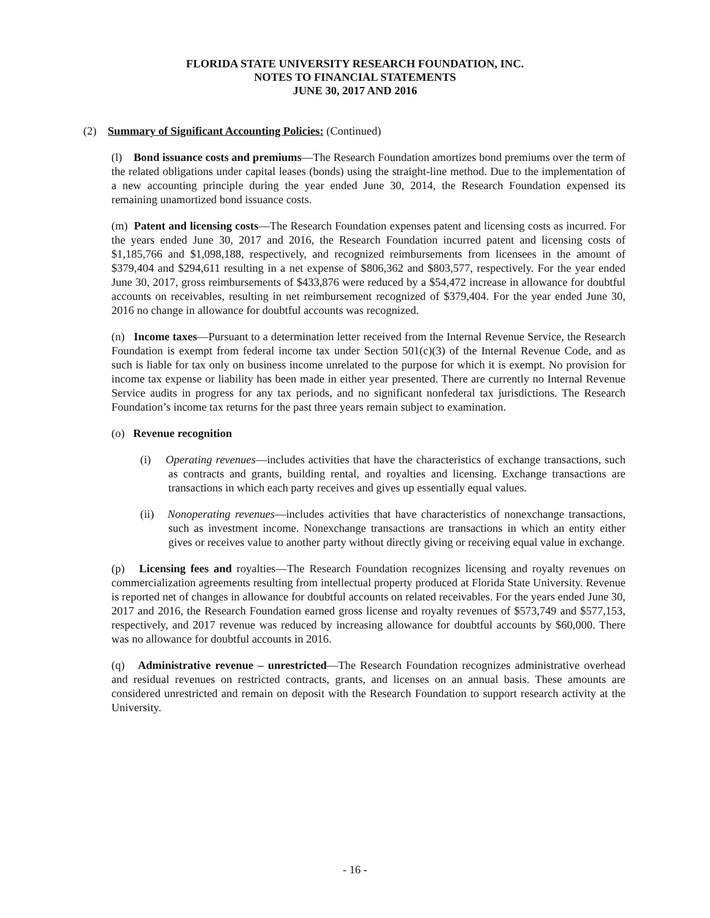FLORIDA STATE UNIVERSITY RESEARCH FOUNDATION, INC.
NOTES TO FINANCIAL STATEMENTS
JUNE 30, 2017 AND 2016
(2) Summary of Significant Accounting Policies: (Continued)
(l) Bond issuance costs and premiums—The Research Foundation amortizes bond premiums over the term of the related obligations under capital leases (bonds) using the straight-line method. Due to the implementation of a new accounting principle during the year ended June 30, 2014, the Research Foundation expensed its remaining unamortized bond issuance costs.
(m) Patent and licensing costs—The Research Foundation expenses patent and licensing costs as incurred. For the years ended June 30, 2017 and 2016, the Research Foundation incurred patent and licensing costs of $1,185,766 and $1,098,188, respectively, and recognized reimbursements from licensees in the amount of $379,404 and $294,611 resulting in a net expense of $806,362 and $803,577, respectively. For the year ended June 30, 2017, gross reimbursements of $433,876 were reduced by a $54,472 increase in allowance for doubtful accounts on receivables, resulting in net reimbursement recognized of $379,404. For the year ended June 30, 2016 no change in allowance for doubtful accounts was recognized.
(n) Income taxes—Pursuant to a determination letter received from the Internal Revenue Service, the Research Foundation is exempt from federal income tax under Section 501(c)(3) of the Internal Revenue Code, and as such is liable for tax only on business income unrelated to the purpose for which it is exempt. No provision for income tax expense or liability has been made in either year presented. There are currently no Internal Revenue Service audits in progress for any tax periods, and no significant nonfederal tax jurisdictions. The Research Foundation’s income tax returns for the past three years remain subject to examination.
(o) Revenue recognition
(i) Operating revenues—includes activities that have the characteristics of exchange transactions, such as contracts and grants, building rental, and royalties and licensing. Exchange transactions are transactions in which each party receives and gives up essentially equal values.
(ii) Nonoperating revenues—includes activities that have characteristics of nonexchange transactions, such as investment income. Nonexchange transactions are transactions in which an entity either gives or receives value to another party without directly giving or receiving equal value in exchange.
(p) Licensing fees and royalties—The Research Foundation recognizes licensing and royalty revenues on commercialization agreements resulting from intellectual property produced at Florida State University. Revenue is reported net of changes in allowance for doubtful accounts on related receivables. For the years ended June 30, 2017 and 2016, the Research Foundation earned gross license and royalty revenues of $573,749 and $577,153, respectively, and 2017 revenue was reduced by increasing allowance for doubtful accounts by $60,000. There was no allowance for doubtful accounts in 2016.
(q) Administrative revenue – unrestricted—The Research Foundation recognizes administrative overhead and residual revenues on restricted contracts, grants, and licenses on an annual basis. These amounts are considered unrestricted and remain on deposit with the Research Foundation to support research activity at the University.
- 16 -